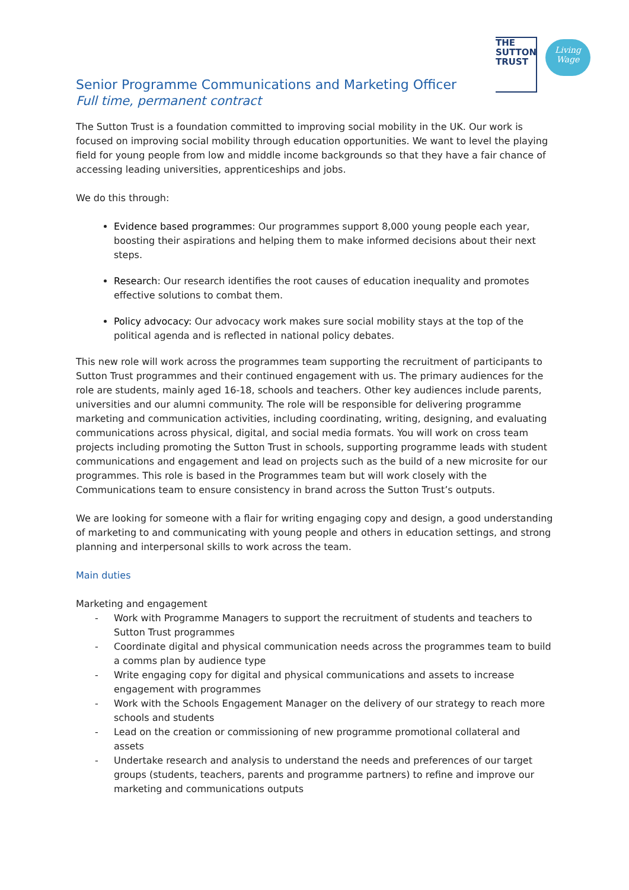THE
SUTTON
TRUST
Living Wage
Senior Programme Communications and Marketing Officer
Full time, permanent contract
The Sutton Trust is a foundation committed to improving social mobility in the UK. Our work is focused on improving social mobility through education opportunities. We want to level the playing field for young people from low and middle income backgrounds so that they have a fair chance of accessing leading universities, apprenticeships and jobs.
We do this through:
Evidence based programmes: Our programmes support 8,000 young people each year, boosting their aspirations and helping them to make informed decisions about their next steps.
Research: Our research identifies the root causes of education inequality and promotes effective solutions to combat them.
Policy advocacy: Our advocacy work makes sure social mobility stays at the top of the political agenda and is reflected in national policy debates.
This new role will work across the programmes team supporting the recruitment of participants to Sutton Trust programmes and their continued engagement with us. The primary audiences for the role are students, mainly aged 16-18, schools and teachers. Other key audiences include parents, universities and our alumni community. The role will be responsible for delivering programme marketing and communication activities, including coordinating, writing, designing, and evaluating communications across physical, digital, and social media formats. You will work on cross team projects including promoting the Sutton Trust in schools, supporting programme leads with student communications and engagement and lead on projects such as the build of a new microsite for our programmes. This role is based in the Programmes team but will work closely with the Communications team to ensure consistency in brand across the Sutton Trust’s outputs.
We are looking for someone with a flair for writing engaging copy and design, a good understanding of marketing to and communicating with young people and others in education settings, and strong planning and interpersonal skills to work across the team.
Main duties
Marketing and engagement
- Work with Programme Managers to support the recruitment of students and teachers to Sutton Trust programmes
- Coordinate digital and physical communication needs across the programmes team to build a comms plan by audience type
- Write engaging copy for digital and physical communications and assets to increase engagement with programmes
- Work with the Schools Engagement Manager on the delivery of our strategy to reach more schools and students
- Lead on the creation or commissioning of new programme promotional collateral and assets
- Undertake research and analysis to understand the needs and preferences of our target groups (students, teachers, parents and programme partners) to refine and improve our marketing and communications outputs